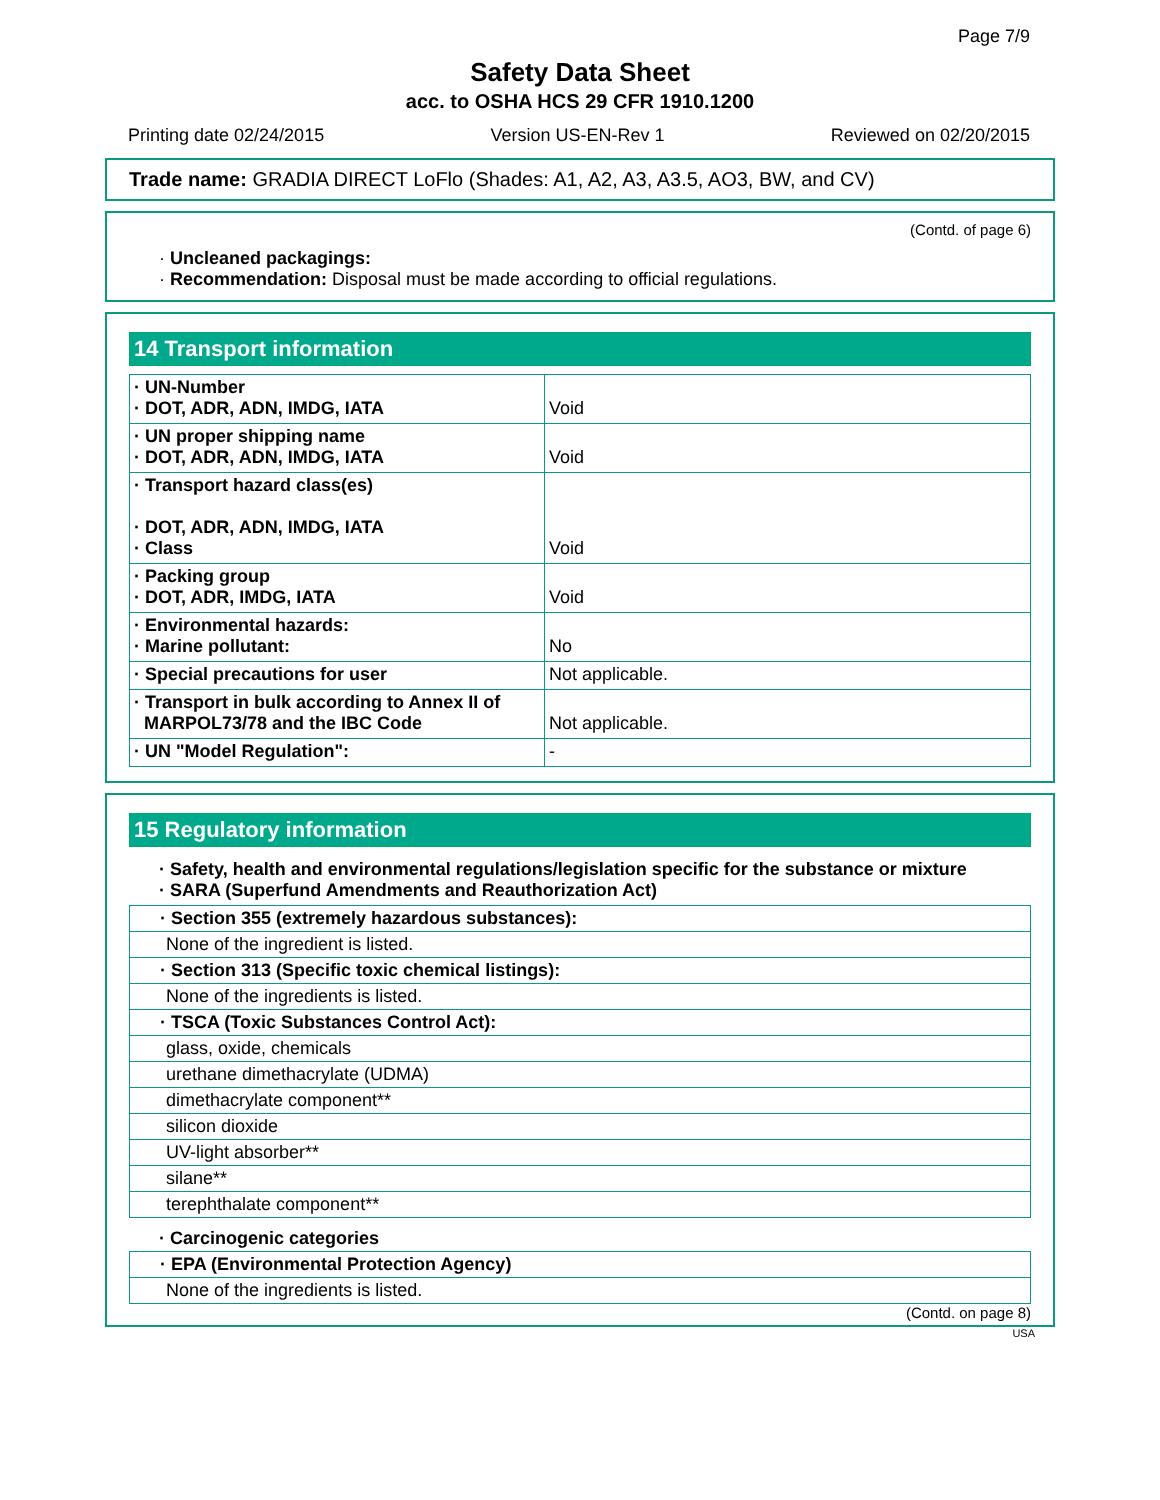Page 7/9
Safety Data Sheet
acc. to OSHA HCS 29 CFR 1910.1200
Printing date 02/24/2015 Version US-EN-Rev 1 Reviewed on 02/20/2015
Trade name: GRADIA DIRECT LoFlo (Shades: A1, A2, A3, A3.5, AO3, BW, and CV)
(Contd. of page 6)
· Uncleaned packagings:
· Recommendation: Disposal must be made according to official regulations.
14 Transport information
| · UN-Number · DOT, ADR, ADN, IMDG, IATA | Void |
| · UN proper shipping name · DOT, ADR, ADN, IMDG, IATA | Void |
| · Transport hazard class(es) · DOT, ADR, ADN, IMDG, IATA · Class | Void |
| · Packing group · DOT, ADR, IMDG, IATA | Void |
| · Environmental hazards: · Marine pollutant: | No |
| · Special precautions for user | Not applicable. |
| · Transport in bulk according to Annex II of MARPOL73/78 and the IBC Code | Not applicable. |
| · UN "Model Regulation": | - |
15 Regulatory information
· Safety, health and environmental regulations/legislation specific for the substance or mixture
· SARA (Superfund Amendments and Reauthorization Act)
| · Section 355 (extremely hazardous substances): |
| None of the ingredient is listed. |
| · Section 313 (Specific toxic chemical listings): |
| None of the ingredients is listed. |
| · TSCA (Toxic Substances Control Act): |
| glass, oxide, chemicals |
| urethane dimethacrylate (UDMA) |
| dimethacrylate component** |
| silicon dioxide |
| UV-light absorber** |
| silane** |
| terephthalate component** |
· Carcinogenic categories
| · EPA (Environmental Protection Agency) |
| None of the ingredients is listed. |
(Contd. on page 8)
USA